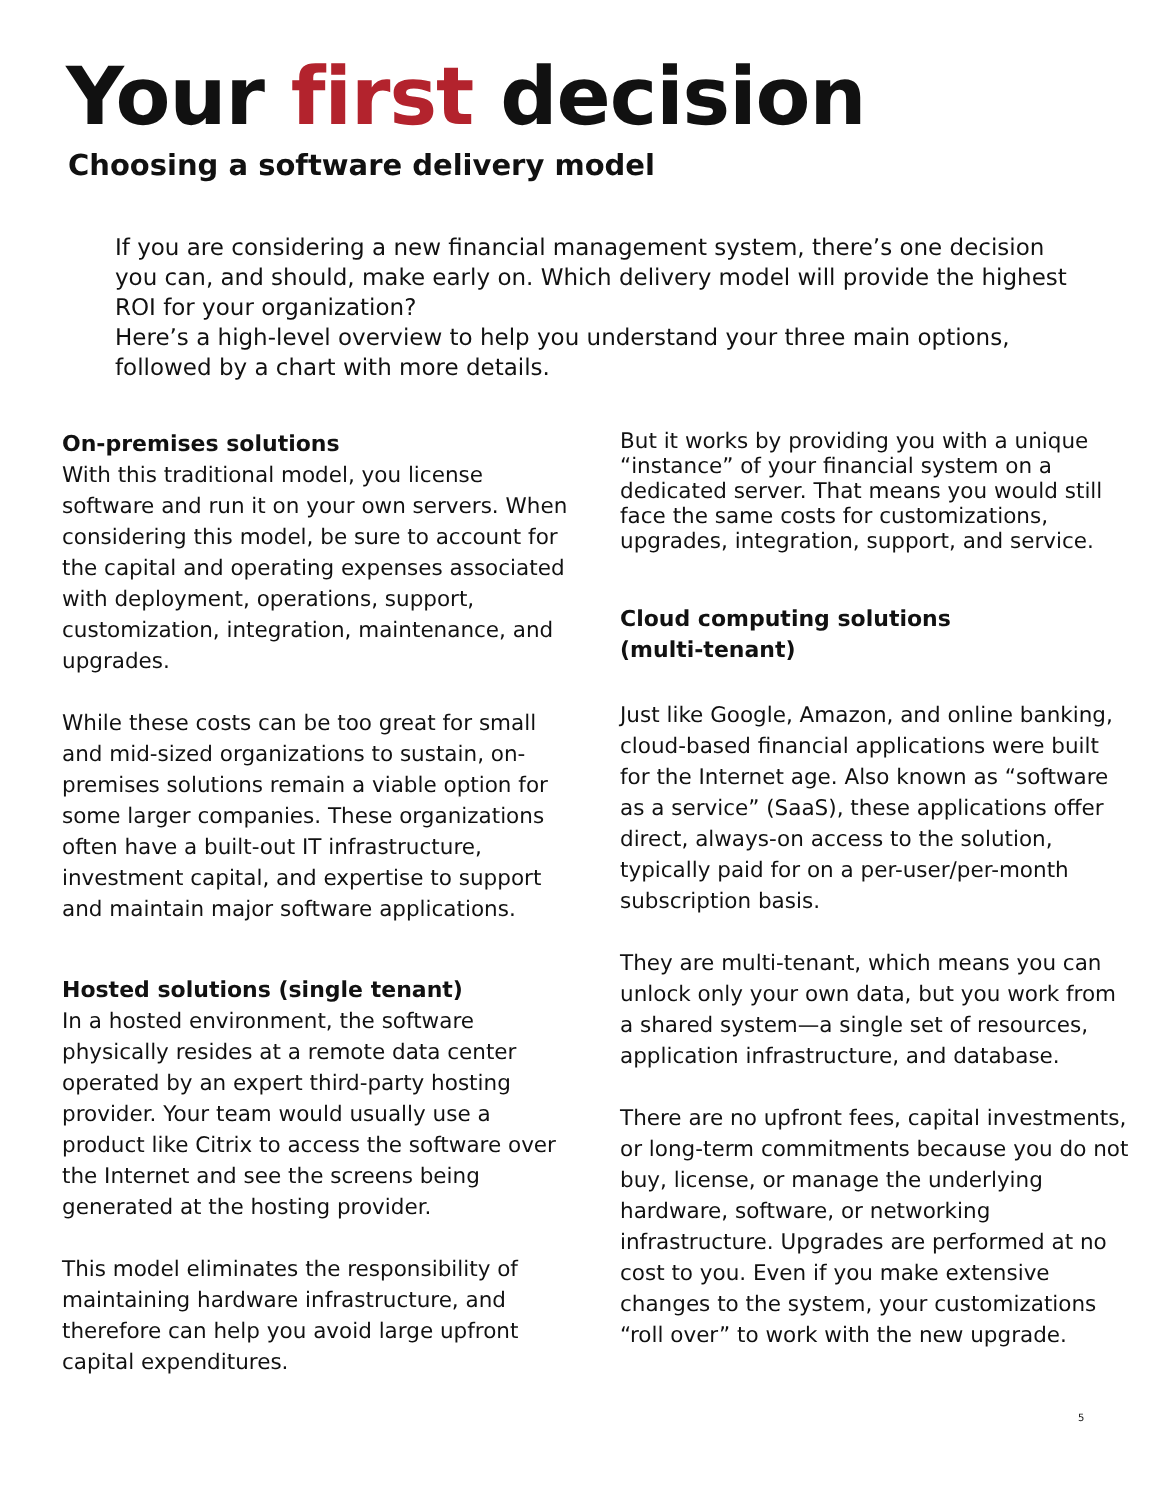Your first decision
Choosing a software delivery model
If you are considering a new financial management system, there’s one decision you can, and should, make early on. Which delivery model will provide the highest ROI for your organization?
Here’s a high-level overview to help you understand your three main options, followed by a chart with more details.
On-premises solutions
With this traditional model, you license software and run it on your own servers. When considering this model, be sure to account for the capital and operating expenses associated with deployment, operations, support, customization, integration, maintenance, and upgrades.
While these costs can be too great for small and mid-sized organizations to sustain, on-premises solutions remain a viable option for some larger companies. These organizations often have a built-out IT infrastructure, investment capital, and expertise to support and maintain major software applications.
Hosted solutions (single tenant)
In a hosted environment, the software physically resides at a remote data center operated by an expert third-party hosting provider. Your team would usually use a product like Citrix to access the software over the Internet and see the screens being generated at the hosting provider.
This model eliminates the responsibility of maintaining hardware infrastructure, and therefore can help you avoid large upfront capital expenditures.
But it works by providing you with a unique “instance” of your financial system on a dedicated server. That means you would still face the same costs for customizations, upgrades, integration, support, and service.
Cloud computing solutions
(multi-tenant)
Just like Google, Amazon, and online banking, cloud-based financial applications were built for the Internet age. Also known as “software as a service” (SaaS), these applications offer direct, always-on access to the solution, typically paid for on a per-user/per-month subscription basis.
They are multi-tenant, which means you can unlock only your own data, but you work from a shared system—a single set of resources, application infrastructure, and database.
There are no upfront fees, capital investments, or long-term commitments because you do not buy, license, or manage the underlying hardware, software, or networking infrastructure. Upgrades are performed at no cost to you. Even if you make extensive changes to the system, your customizations “roll over” to work with the new upgrade.
5